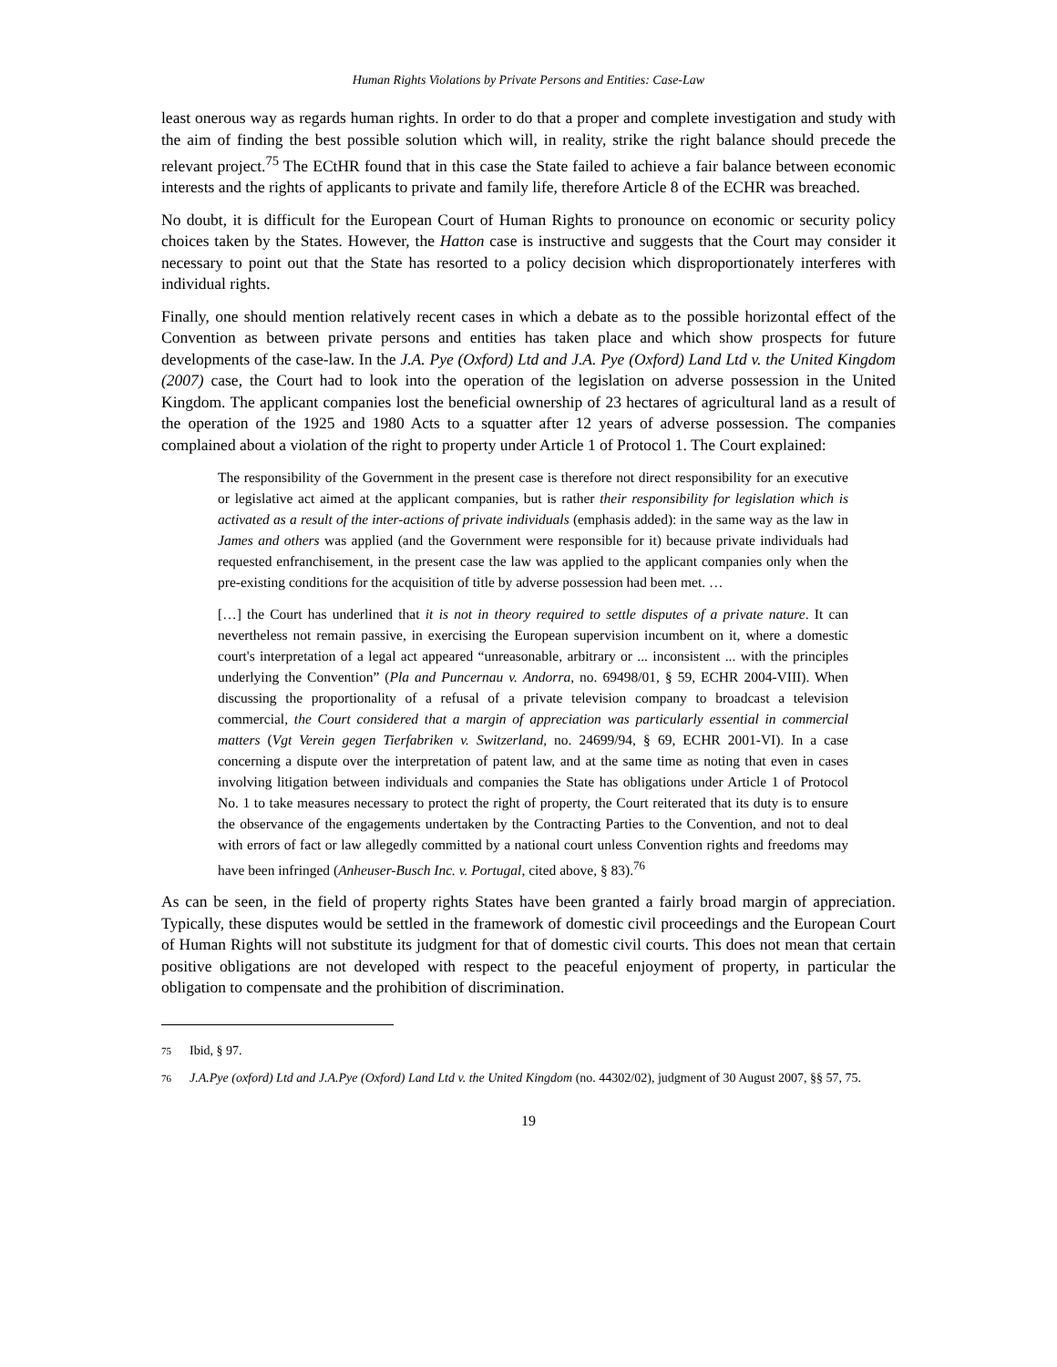Human Rights Violations by Private Persons and Entities: Case-Law
least onerous way as regards human rights. In order to do that a proper and complete investigation and study with the aim of finding the best possible solution which will, in reality, strike the right balance should precede the relevant project.<sup>75</sup> The ECtHR found that in this case the State failed to achieve a fair balance between economic interests and the rights of applicants to private and family life, therefore Article 8 of the ECHR was breached.
No doubt, it is difficult for the European Court of Human Rights to pronounce on economic or security policy choices taken by the States. However, the Hatton case is instructive and suggests that the Court may consider it necessary to point out that the State has resorted to a policy decision which disproportionately interferes with individual rights.
Finally, one should mention relatively recent cases in which a debate as to the possible horizontal effect of the Convention as between private persons and entities has taken place and which show prospects for future developments of the case-law. In the J.A. Pye (Oxford) Ltd and J.A. Pye (Oxford) Land Ltd v. the United Kingdom (2007) case, the Court had to look into the operation of the legislation on adverse possession in the United Kingdom. The applicant companies lost the beneficial ownership of 23 hectares of agricultural land as a result of the operation of the 1925 and 1980 Acts to a squatter after 12 years of adverse possession. The companies complained about a violation of the right to property under Article 1 of Protocol 1. The Court explained:
The responsibility of the Government in the present case is therefore not direct responsibility for an executive or legislative act aimed at the applicant companies, but is rather their responsibility for legislation which is activated as a result of the inter-actions of private individuals (emphasis added): in the same way as the law in James and others was applied (and the Government were responsible for it) because private individuals had requested enfranchisement, in the present case the law was applied to the applicant companies only when the pre-existing conditions for the acquisition of title by adverse possession had been met. …
[…] the Court has underlined that it is not in theory required to settle disputes of a private nature. It can nevertheless not remain passive, in exercising the European supervision incumbent on it, where a domestic court's interpretation of a legal act appeared “unreasonable, arbitrary or ... inconsistent ... with the principles underlying the Convention” (Pla and Puncernau v. Andorra, no. 69498/01, § 59, ECHR 2004-VIII). When discussing the proportionality of a refusal of a private television company to broadcast a television commercial, the Court considered that a margin of appreciation was particularly essential in commercial matters (Vgt Verein gegen Tierfabriken v. Switzerland, no. 24699/94, § 69, ECHR 2001-VI). In a case concerning a dispute over the interpretation of patent law, and at the same time as noting that even in cases involving litigation between individuals and companies the State has obligations under Article 1 of Protocol No. 1 to take measures necessary to protect the right of property, the Court reiterated that its duty is to ensure the observance of the engagements undertaken by the Contracting Parties to the Convention, and not to deal with errors of fact or law allegedly committed by a national court unless Convention rights and freedoms may have been infringed (Anheuser-Busch Inc. v. Portugal, cited above, § 83).<sup>76</sup>
As can be seen, in the field of property rights States have been granted a fairly broad margin of appreciation. Typically, these disputes would be settled in the framework of domestic civil proceedings and the European Court of Human Rights will not substitute its judgment for that of domestic civil courts. This does not mean that certain positive obligations are not developed with respect to the peaceful enjoyment of property, in particular the obligation to compensate and the prohibition of discrimination.
75 Ibid, § 97.
76 J.A.Pye (oxford) Ltd and J.A.Pye (Oxford) Land Ltd v. the United Kingdom (no. 44302/02), judgment of 30 August 2007, §§ 57, 75.
19